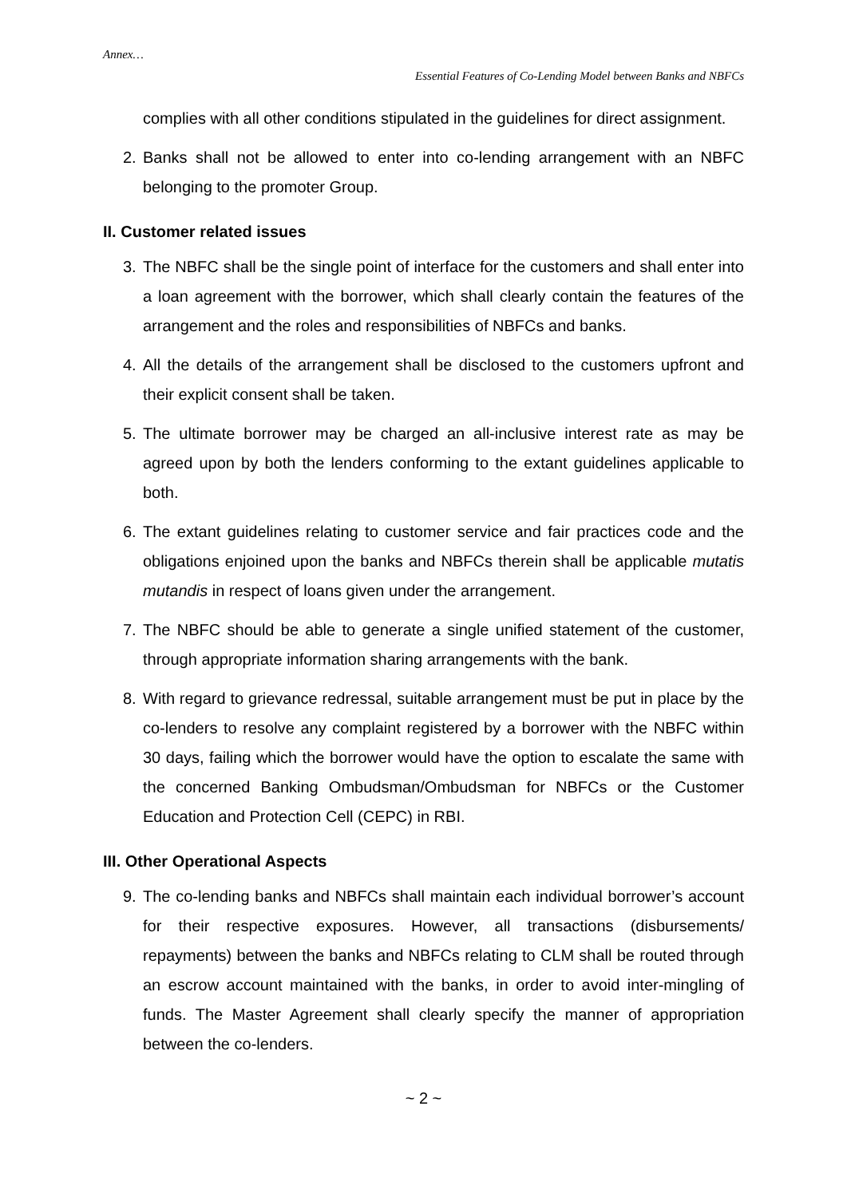Annex…
Essential Features of Co-Lending Model between Banks and NBFCs
complies with all other conditions stipulated in the guidelines for direct assignment.
2. Banks shall not be allowed to enter into co-lending arrangement with an NBFC belonging to the promoter Group.
II. Customer related issues
3. The NBFC shall be the single point of interface for the customers and shall enter into a loan agreement with the borrower, which shall clearly contain the features of the arrangement and the roles and responsibilities of NBFCs and banks.
4. All the details of the arrangement shall be disclosed to the customers upfront and their explicit consent shall be taken.
5. The ultimate borrower may be charged an all-inclusive interest rate as may be agreed upon by both the lenders conforming to the extant guidelines applicable to both.
6. The extant guidelines relating to customer service and fair practices code and the obligations enjoined upon the banks and NBFCs therein shall be applicable mutatis mutandis in respect of loans given under the arrangement.
7. The NBFC should be able to generate a single unified statement of the customer, through appropriate information sharing arrangements with the bank.
8. With regard to grievance redressal, suitable arrangement must be put in place by the co-lenders to resolve any complaint registered by a borrower with the NBFC within 30 days, failing which the borrower would have the option to escalate the same with the concerned Banking Ombudsman/Ombudsman for NBFCs or the Customer Education and Protection Cell (CEPC) in RBI.
III. Other Operational Aspects
9. The co-lending banks and NBFCs shall maintain each individual borrower’s account for their respective exposures. However, all transactions (disbursements/ repayments) between the banks and NBFCs relating to CLM shall be routed through an escrow account maintained with the banks, in order to avoid inter-mingling of funds. The Master Agreement shall clearly specify the manner of appropriation between the co-lenders.
~ 2 ~